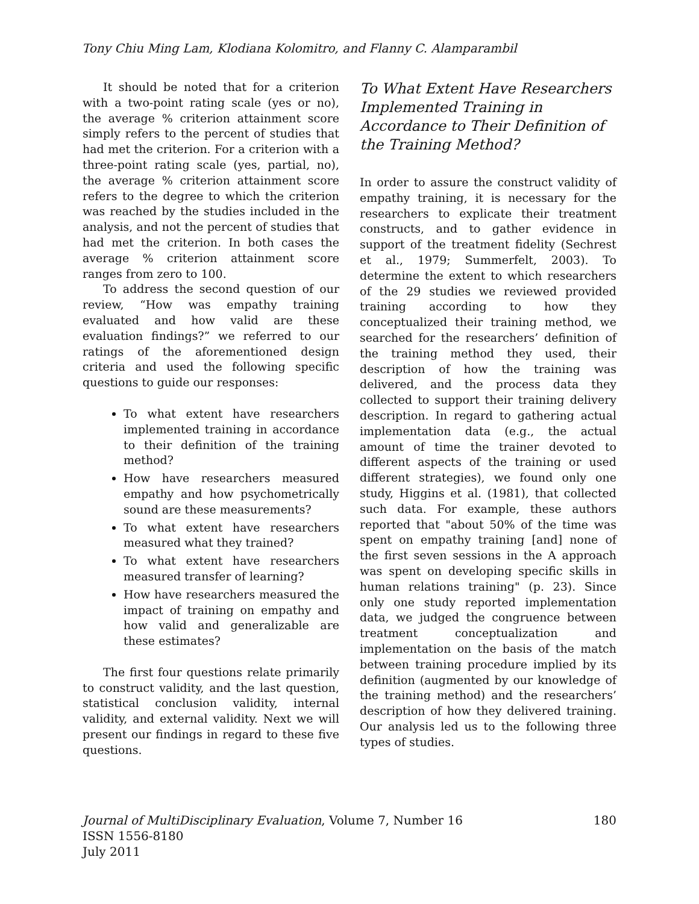Tony Chiu Ming Lam, Klodiana Kolomitro, and Flanny C. Alamparambil
It should be noted that for a criterion with a two-point rating scale (yes or no), the average % criterion attainment score simply refers to the percent of studies that had met the criterion. For a criterion with a three-point rating scale (yes, partial, no), the average % criterion attainment score refers to the degree to which the criterion was reached by the studies included in the analysis, and not the percent of studies that had met the criterion. In both cases the average % criterion attainment score ranges from zero to 100.
To address the second question of our review, “How was empathy training evaluated and how valid are these evaluation findings?” we referred to our ratings of the aforementioned design criteria and used the following specific questions to guide our responses:
To what extent have researchers implemented training in accordance to their definition of the training method?
How have researchers measured empathy and how psychometrically sound are these measurements?
To what extent have researchers measured what they trained?
To what extent have researchers measured transfer of learning?
How have researchers measured the impact of training on empathy and how valid and generalizable are these estimates?
The first four questions relate primarily to construct validity, and the last question, statistical conclusion validity, internal validity, and external validity. Next we will present our findings in regard to these five questions.
To What Extent Have Researchers Implemented Training in Accordance to Their Definition of the Training Method?
In order to assure the construct validity of empathy training, it is necessary for the researchers to explicate their treatment constructs, and to gather evidence in support of the treatment fidelity (Sechrest et al., 1979; Summerfelt, 2003). To determine the extent to which researchers of the 29 studies we reviewed provided training according to how they conceptualized their training method, we searched for the researchers’ definition of the training method they used, their description of how the training was delivered, and the process data they collected to support their training delivery description. In regard to gathering actual implementation data (e.g., the actual amount of time the trainer devoted to different aspects of the training or used different strategies), we found only one study, Higgins et al. (1981), that collected such data. For example, these authors reported that "about 50% of the time was spent on empathy training [and] none of the first seven sessions in the A approach was spent on developing specific skills in human relations training" (p. 23). Since only one study reported implementation data, we judged the congruence between treatment conceptualization and implementation on the basis of the match between training procedure implied by its definition (augmented by our knowledge of the training method) and the researchers’ description of how they delivered training. Our analysis led us to the following three types of studies.
180 Journal of MultiDisciplinary Evaluation, Volume 7, Number 16
ISSN 1556-8180
July 2011